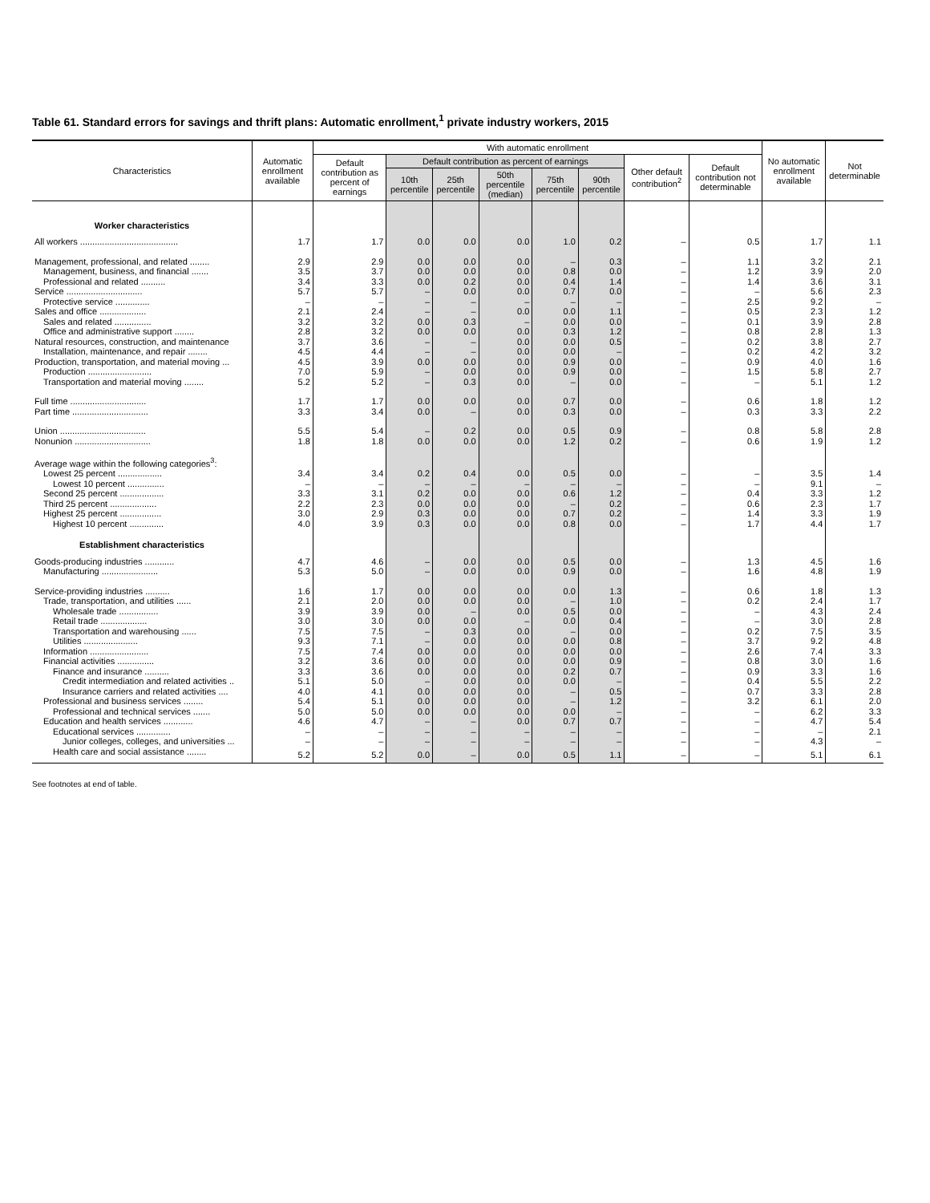Table 61. Standard errors for savings and thrift plans: Automatic enrollment,<sup>1</sup> private industry workers, 2015
| Characteristics | Automatic enrollment available | With automatic enrollment | | | | | | | | No automatic enrollment available | Not determinable |
| --- | --- | --- | --- | --- | --- | --- | --- | --- | --- | --- | --- |
| | | Default contribution as percent of earnings | Default contribution as percent of earnings | | | | | Other default contribution<sup>2</sup> | Default contribution not determinable | | |
| | | | 10th percentile | 25th percentile | 50th percentile (median) | 75th percentile | 90th percentile | | | | |
| Worker characteristics | | | | | | | | | | | |
| All workers ........................................ | 1.7 | 1.7 | 0.0 | 0.0 | 0.0 | 1.0 | 0.2 | – | 0.5 | 1.7 | 1.1 |
| Management, professional, and related ........ | 2.9 | 2.9 | 0.0 | 0.0 | 0.0 | – | 0.3 | – | 1.1 | 3.2 | 2.1 |
| Management, business, and financial ....... | 3.5 | 3.7 | 0.0 | 0.0 | 0.0 | 0.8 | 0.0 | – | 1.2 | 3.9 | 2.0 |
| Professional and related .......... | 3.4 | 3.3 | 0.0 | 0.2 | 0.0 | 0.4 | 1.4 | – | 1.4 | 3.6 | 3.1 |
| Service ............................... | 5.7 | 5.7 | – | 0.0 | 0.0 | 0.7 | 0.0 | – | – | 5.6 | 2.3 |
| Protective service .............. | – | – | – | – | – | – | – | – | 2.5 | 9.2 | – |
| Sales and office ................... | 2.1 | 2.4 | – | – | 0.0 | 0.0 | 1.1 | – | 0.5 | 2.3 | 1.2 |
| Sales and related ............... | 3.2 | 3.2 | 0.0 | 0.3 | – | 0.0 | 0.0 | – | 0.1 | 3.9 | 2.8 |
| Office and administrative support ........ | 2.8 | 3.2 | 0.0 | 0.0 | 0.0 | 0.3 | 1.2 | – | 0.8 | 2.8 | 1.3 |
| Natural resources, construction, and maintenance | 3.7 | 3.6 | – | – | 0.0 | 0.0 | 0.5 | – | 0.2 | 3.8 | 2.7 |
| Installation, maintenance, and repair ........ | 4.5 | 4.4 | – | – | 0.0 | 0.0 | – | – | 0.2 | 4.2 | 3.2 |
| Production, transportation, and material moving ... | 4.5 | 3.9 | 0.0 | 0.0 | 0.0 | 0.9 | 0.0 | – | 0.9 | 4.0 | 1.6 |
| Production .......................... | 7.0 | 5.9 | – | 0.0 | 0.0 | 0.9 | 0.0 | – | 1.5 | 5.8 | 2.7 |
| Transportation and material moving ........ | 5.2 | 5.2 | – | 0.3 | 0.0 | – | 0.0 | – | – | 5.1 | 1.2 |
| Full time ............................... | 1.7 | 1.7 | 0.0 | 0.0 | 0.0 | 0.7 | 0.0 | – | 0.6 | 1.8 | 1.2 |
| Part time ............................... | 3.3 | 3.4 | 0.0 | – | 0.0 | 0.3 | 0.0 | – | 0.3 | 3.3 | 2.2 |
| Union ................................... | 5.5 | 5.4 | – | 0.2 | 0.0 | 0.5 | 0.9 | – | 0.8 | 5.8 | 2.8 |
| Nonunion ............................... | 1.8 | 1.8 | 0.0 | 0.0 | 0.0 | 1.2 | 0.2 | – | 0.6 | 1.9 | 1.2 |
| Average wage within the following categories<sup>3</sup>: | | | | | | | | | | | |
| Lowest 25 percent .................. | 3.4 | 3.4 | 0.2 | 0.4 | 0.0 | 0.5 | 0.0 | – | – | 3.5 | 1.4 |
| Lowest 10 percent ............... | – | – | – | – | – | – | – | – | – | 9.1 | – |
| Second 25 percent .................. | 3.3 | 3.1 | 0.2 | 0.0 | 0.0 | 0.6 | 1.2 | – | 0.4 | 3.3 | 1.2 |
| Third 25 percent ................... | 2.2 | 2.3 | 0.0 | 0.0 | 0.0 | – | 0.2 | – | 0.6 | 2.3 | 1.7 |
| Highest 25 percent ................. | 3.0 | 2.9 | 0.3 | 0.0 | 0.0 | 0.7 | 0.2 | – | 1.4 | 3.3 | 1.9 |
| Highest 10 percent .............. | 4.0 | 3.9 | 0.3 | 0.0 | 0.0 | 0.8 | 0.0 | – | 1.7 | 4.4 | 1.7 |
| Establishment characteristics | | | | | | | | | | | |
| Goods-producing industries ............ | 4.7 | 4.6 | – | 0.0 | 0.0 | 0.5 | 0.0 | – | 1.3 | 4.5 | 1.6 |
| Manufacturing ....................... | 5.3 | 5.0 | – | 0.0 | 0.0 | 0.9 | 0.0 | – | 1.6 | 4.8 | 1.9 |
| Service-providing industries .......... | 1.6 | 1.7 | 0.0 | 0.0 | 0.0 | 0.0 | 1.3 | – | 0.6 | 1.8 | 1.3 |
| Trade, transportation, and utilities ...... | 2.1 | 2.0 | 0.0 | 0.0 | 0.0 | – | 1.0 | – | 0.2 | 2.4 | 1.7 |
| Wholesale trade ................ | 3.9 | 3.9 | 0.0 | – | 0.0 | 0.5 | 0.0 | – | – | 4.3 | 2.4 |
| Retail trade ................... | 3.0 | 3.0 | 0.0 | 0.0 | – | 0.0 | 0.4 | – | – | 3.0 | 2.8 |
| Transportation and warehousing ...... | 7.5 | 7.5 | – | 0.3 | 0.0 | – | 0.0 | – | 0.2 | 7.5 | 3.5 |
| Utilities ...................... | 9.3 | 7.1 | – | 0.0 | 0.0 | 0.0 | 0.8 | – | 3.7 | 9.2 | 4.8 |
| Information ........................ | 7.5 | 7.4 | 0.0 | 0.0 | 0.0 | 0.0 | 0.0 | – | 2.6 | 7.4 | 3.3 |
| Financial activities ............... | 3.2 | 3.6 | 0.0 | 0.0 | 0.0 | 0.0 | 0.9 | – | 0.8 | 3.0 | 1.6 |
| Finance and insurance .......... | 3.3 | 3.6 | 0.0 | 0.0 | 0.0 | 0.2 | 0.7 | – | 0.9 | 3.3 | 1.6 |
| Credit intermediation and related activities .. | 5.1 | 5.0 | – | 0.0 | 0.0 | 0.0 | – | – | 0.4 | 5.5 | 2.2 |
| Insurance carriers and related activities .... | 4.0 | 4.1 | 0.0 | 0.0 | 0.0 | – | 0.5 | – | 0.7 | 3.3 | 2.8 |
| Professional and business services ........ | 5.4 | 5.1 | 0.0 | 0.0 | 0.0 | – | 1.2 | – | 3.2 | 6.1 | 2.0 |
| Professional and technical services ....... | 5.0 | 5.0 | 0.0 | 0.0 | 0.0 | 0.0 | – | – | – | 6.2 | 3.3 |
| Education and health services ............ | 4.6 | 4.7 | – | – | 0.0 | 0.7 | 0.7 | – | – | 4.7 | 5.4 |
| Educational services .............. | – | – | – | – | – | – | – | – | – | – | 2.1 |
| Junior colleges, colleges, and universities ... | – | – | – | – | – | – | – | – | – | 4.3 | – |
| Health care and social assistance ........ | 5.2 | 5.2 | 0.0 | – | 0.0 | 0.5 | 1.1 | – | – | 5.1 | 6.1 |
See footnotes at end of table.